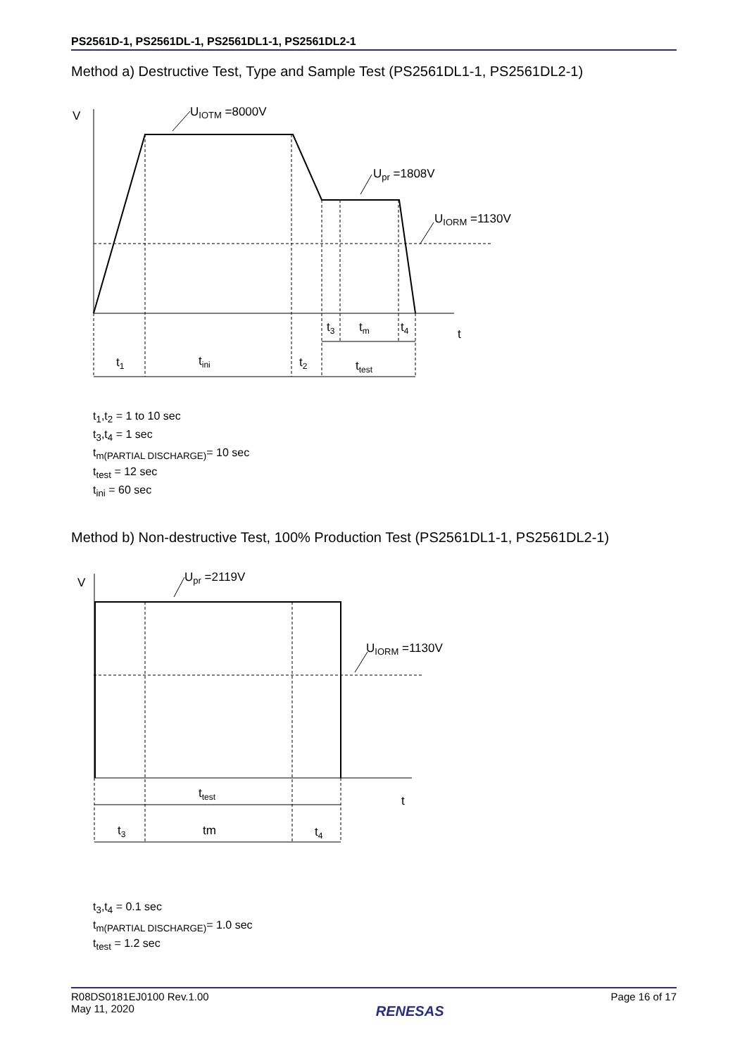PS2561D-1, PS2561DL-1, PS2561DL1-1, PS2561DL2-1
Method a) Destructive Test, Type and Sample Test (PS2561DL1-1, PS2561DL2-1)
V
UIOTM =8000V
Upr =1808V
UIORM =1130V
t
t3
tm
t4
t1
tini
t2
ttest
t<sub>1</sub>,t<sub>2</sub> = 1 to 10 sec
t<sub>3</sub>,t<sub>4</sub> = 1 sec
t<sub>m(PARTIAL DISCHARGE)</sub>= 10 sec
t<sub>test</sub> = 12 sec
t<sub>ini</sub> = 60 sec
Method b) Non-destructive Test, 100% Production Test (PS2561DL1-1, PS2561DL2-1)
V
Upr =2119V
UIORM =1130V
t
ttest
t3
tm
t4
t<sub>3</sub>,t<sub>4</sub> = 0.1 sec
t<sub>m(PARTIAL DISCHARGE)</sub>= 1.0 sec
t<sub>test</sub> = 1.2 sec
R08DS0181EJ0100 Rev.1.00
May 11, 2020
RENESAS
Page 16 of 17